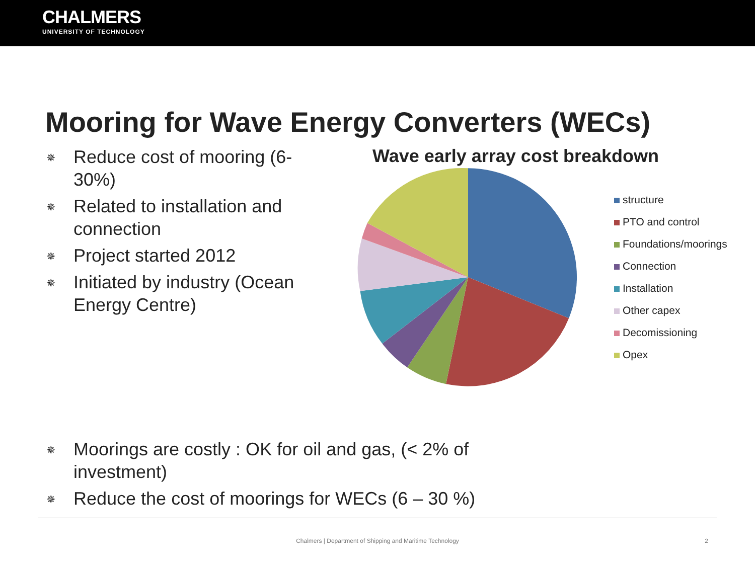CHALMERS
UNIVERSITY OF TECHNOLOGY
Mooring for Wave Energy Converters (WECs)
Reduce cost of mooring (6-30%)
Related to installation and connection
Project started 2012
Initiated by industry (Ocean Energy Centre)
Wave early array cost breakdown
structure
PTO and control
Foundations/moorings
Connection
Installation
Other capex
Decomissioning
Opex
Moorings are costly : OK for oil and gas, (< 2% of investment)
Reduce the cost of moorings for WECs (6 – 30 %)
Chalmers | Department of Shipping and Maritime Technology 2